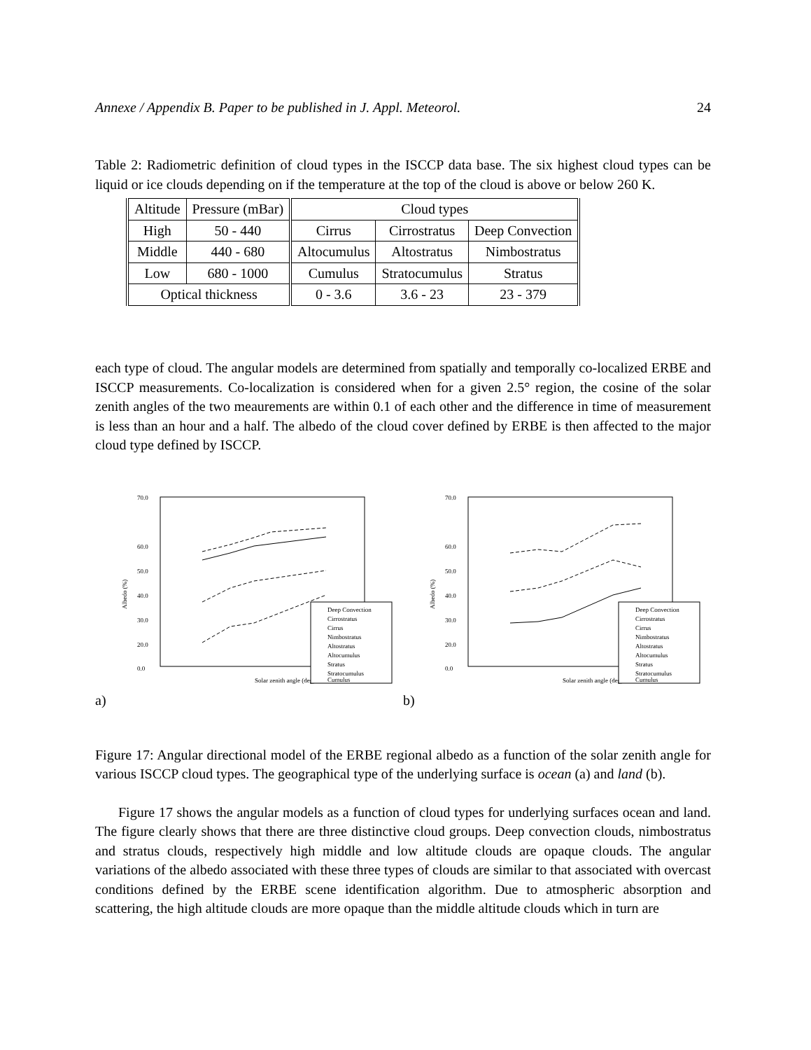Annexe / Appendix B. Paper to be published in J. Appl. Meteorol. 24
Table 2: Radiometric definition of cloud types in the ISCCP data base. The six highest cloud types can be liquid or ice clouds depending on if the temperature at the top of the cloud is above or below 260 K.
| Altitude | Pressure (mBar) | Cloud types | | |
| High | 50 - 440 | Cirrus | Cirrostratus | Deep Convection |
| Middle | 440 - 680 | Altocumulus | Altostratus | Nimbostratus |
| Low | 680 - 1000 | Cumulus | Stratocumulus | Stratus |
| Optical thickness | | 0 - 3.6 | 3.6 - 23 | 23 - 379 |
each type of cloud. The angular models are determined from spatially and temporally co-localized ERBE and ISCCP measurements. Co-localization is considered when for a given 2.5° region, the cosine of the solar zenith angles of the two meaurements are within 0.1 of each other and the difference in time of measurement is less than an hour and a half. The albedo of the cloud cover defined by ERBE is then affected to the major cloud type defined by ISCCP.
70.0
60.0
50.0
40.0
30.0
20.0
0.0
Albedo (%)
Solar zenith angle (deg)
Deep Convection
Cirrostratus
Cirrus
Nimbostratus
Altostratus
Altocumulus
Stratus
Stratocumulus
Cumulus
a)
70.0
60.0
50.0
40.0
30.0
20.0
0.0
Albedo (%)
Solar zenith angle (deg)
Deep Convection
Cirrostratus
Cirrus
Nimbostratus
Altostratus
Altocumulus
Stratus
Stratocumulus
Cumulus
b)
Figure 17: Angular directional model of the ERBE regional albedo as a function of the solar zenith angle for various ISCCP cloud types. The geographical type of the underlying surface is ocean (a) and land (b).
Figure 17 shows the angular models as a function of cloud types for underlying surfaces ocean and land. The figure clearly shows that there are three distinctive cloud groups. Deep convection clouds, nimbostratus and stratus clouds, respectively high middle and low altitude clouds are opaque clouds. The angular variations of the albedo associated with these three types of clouds are similar to that associated with overcast conditions defined by the ERBE scene identification algorithm. Due to atmospheric absorption and scattering, the high altitude clouds are more opaque than the middle altitude clouds which in turn are